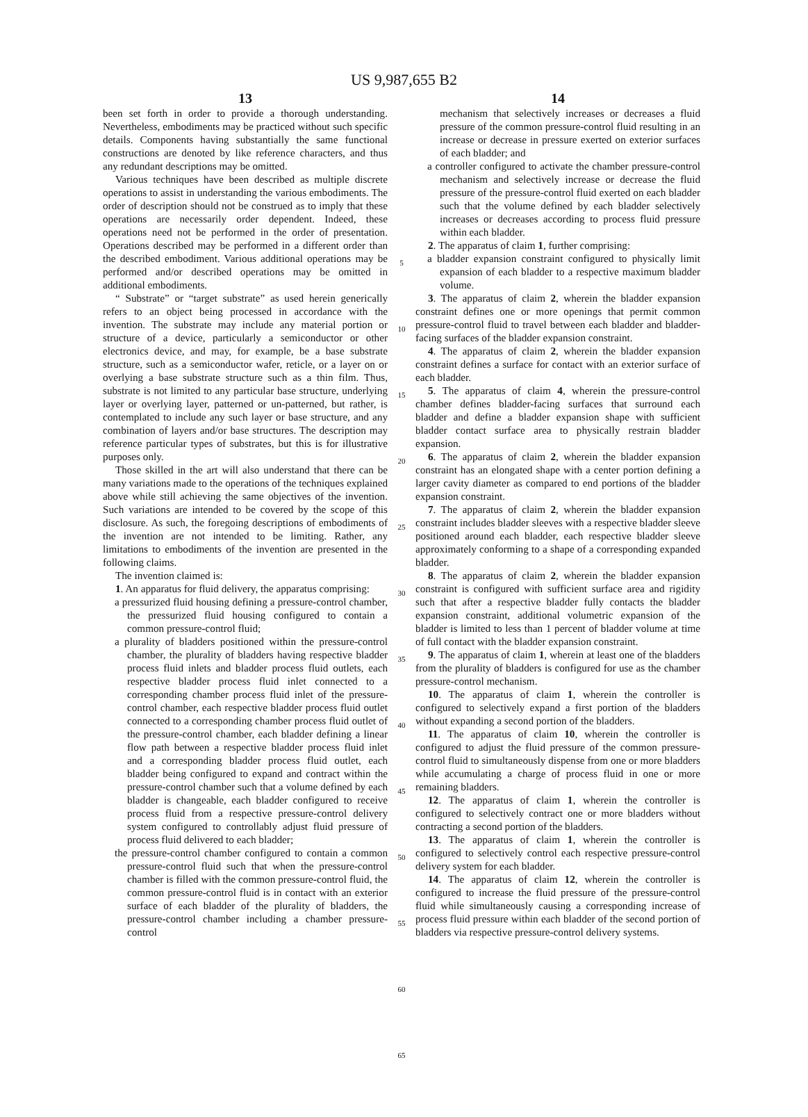US 9,987,655 B2
13
been set forth in order to provide a thorough understanding. Nevertheless, embodiments may be practiced without such specific details. Components having substantially the same functional constructions are denoted by like reference characters, and thus any redundant descriptions may be omitted.
Various techniques have been described as multiple discrete operations to assist in understanding the various embodiments. The order of description should not be construed as to imply that these operations are necessarily order dependent. Indeed, these operations need not be performed in the order of presentation. Operations described may be performed in a different order than the described embodiment. Various additional operations may be performed and/or described operations may be omitted in additional embodiments.
“ Substrate” or “target substrate” as used herein generically refers to an object being processed in accordance with the invention. The substrate may include any material portion or structure of a device, particularly a semiconductor or other electronics device, and may, for example, be a base substrate structure, such as a semiconductor wafer, reticle, or a layer on or overlying a base substrate structure such as a thin film. Thus, substrate is not limited to any particular base structure, underlying layer or overlying layer, patterned or un-patterned, but rather, is contemplated to include any such layer or base structure, and any combination of layers and/or base structures. The description may reference particular types of substrates, but this is for illustrative purposes only.
Those skilled in the art will also understand that there can be many variations made to the operations of the techniques explained above while still achieving the same objectives of the invention. Such variations are intended to be covered by the scope of this disclosure. As such, the foregoing descriptions of embodiments of the invention are not intended to be limiting. Rather, any limitations to embodiments of the invention are presented in the following claims.
The invention claimed is:
1. An apparatus for fluid delivery, the apparatus comprising:
a pressurized fluid housing defining a pressure-control chamber, the pressurized fluid housing configured to contain a common pressure-control fluid;
a plurality of bladders positioned within the pressure-control chamber, the plurality of bladders having respective bladder process fluid inlets and bladder process fluid outlets, each respective bladder process fluid inlet connected to a corresponding chamber process fluid inlet of the pressure-control chamber, each respective bladder process fluid outlet connected to a corresponding chamber process fluid outlet of the pressure-control chamber, each bladder defining a linear flow path between a respective bladder process fluid inlet and a corresponding bladder process fluid outlet, each bladder being configured to expand and contract within the pressure-control chamber such that a volume defined by each bladder is changeable, each bladder configured to receive process fluid from a respective pressure-control delivery system configured to controllably adjust fluid pressure of process fluid delivered to each bladder;
the pressure-control chamber configured to contain a common pressure-control fluid such that when the pressure-control chamber is filled with the common pressure-control fluid, the common pressure-control fluid is in contact with an exterior surface of each bladder of the plurality of bladders, the pressure-control chamber including a chamber pressure-control
5
10
15
20
25
30
35
40
45
50
55
60
65
14
mechanism that selectively increases or decreases a fluid pressure of the common pressure-control fluid resulting in an increase or decrease in pressure exerted on exterior surfaces of each bladder; and
a controller configured to activate the chamber pressure-control mechanism and selectively increase or decrease the fluid pressure of the pressure-control fluid exerted on each bladder such that the volume defined by each bladder selectively increases or decreases according to process fluid pressure within each bladder.
2. The apparatus of claim 1, further comprising:
a bladder expansion constraint configured to physically limit expansion of each bladder to a respective maximum bladder volume.
3. The apparatus of claim 2, wherein the bladder expansion constraint defines one or more openings that permit common pressure-control fluid to travel between each bladder and bladder-facing surfaces of the bladder expansion constraint.
4. The apparatus of claim 2, wherein the bladder expansion constraint defines a surface for contact with an exterior surface of each bladder.
5. The apparatus of claim 4, wherein the pressure-control chamber defines bladder-facing surfaces that surround each bladder and define a bladder expansion shape with sufficient bladder contact surface area to physically restrain bladder expansion.
6. The apparatus of claim 2, wherein the bladder expansion constraint has an elongated shape with a center portion defining a larger cavity diameter as compared to end portions of the bladder expansion constraint.
7. The apparatus of claim 2, wherein the bladder expansion constraint includes bladder sleeves with a respective bladder sleeve positioned around each bladder, each respective bladder sleeve approximately conforming to a shape of a corresponding expanded bladder.
8. The apparatus of claim 2, wherein the bladder expansion constraint is configured with sufficient surface area and rigidity such that after a respective bladder fully contacts the bladder expansion constraint, additional volumetric expansion of the bladder is limited to less than 1 percent of bladder volume at time of full contact with the bladder expansion constraint.
9. The apparatus of claim 1, wherein at least one of the bladders from the plurality of bladders is configured for use as the chamber pressure-control mechanism.
10. The apparatus of claim 1, wherein the controller is configured to selectively expand a first portion of the bladders without expanding a second portion of the bladders.
11. The apparatus of claim 10, wherein the controller is configured to adjust the fluid pressure of the common pressure-control fluid to simultaneously dispense from one or more bladders while accumulating a charge of process fluid in one or more remaining bladders.
12. The apparatus of claim 1, wherein the controller is configured to selectively contract one or more bladders without contracting a second portion of the bladders.
13. The apparatus of claim 1, wherein the controller is configured to selectively control each respective pressure-control delivery system for each bladder.
14. The apparatus of claim 12, wherein the controller is configured to increase the fluid pressure of the pressure-control fluid while simultaneously causing a corresponding increase of process fluid pressure within each bladder of the second portion of bladders via respective pressure-control delivery systems.